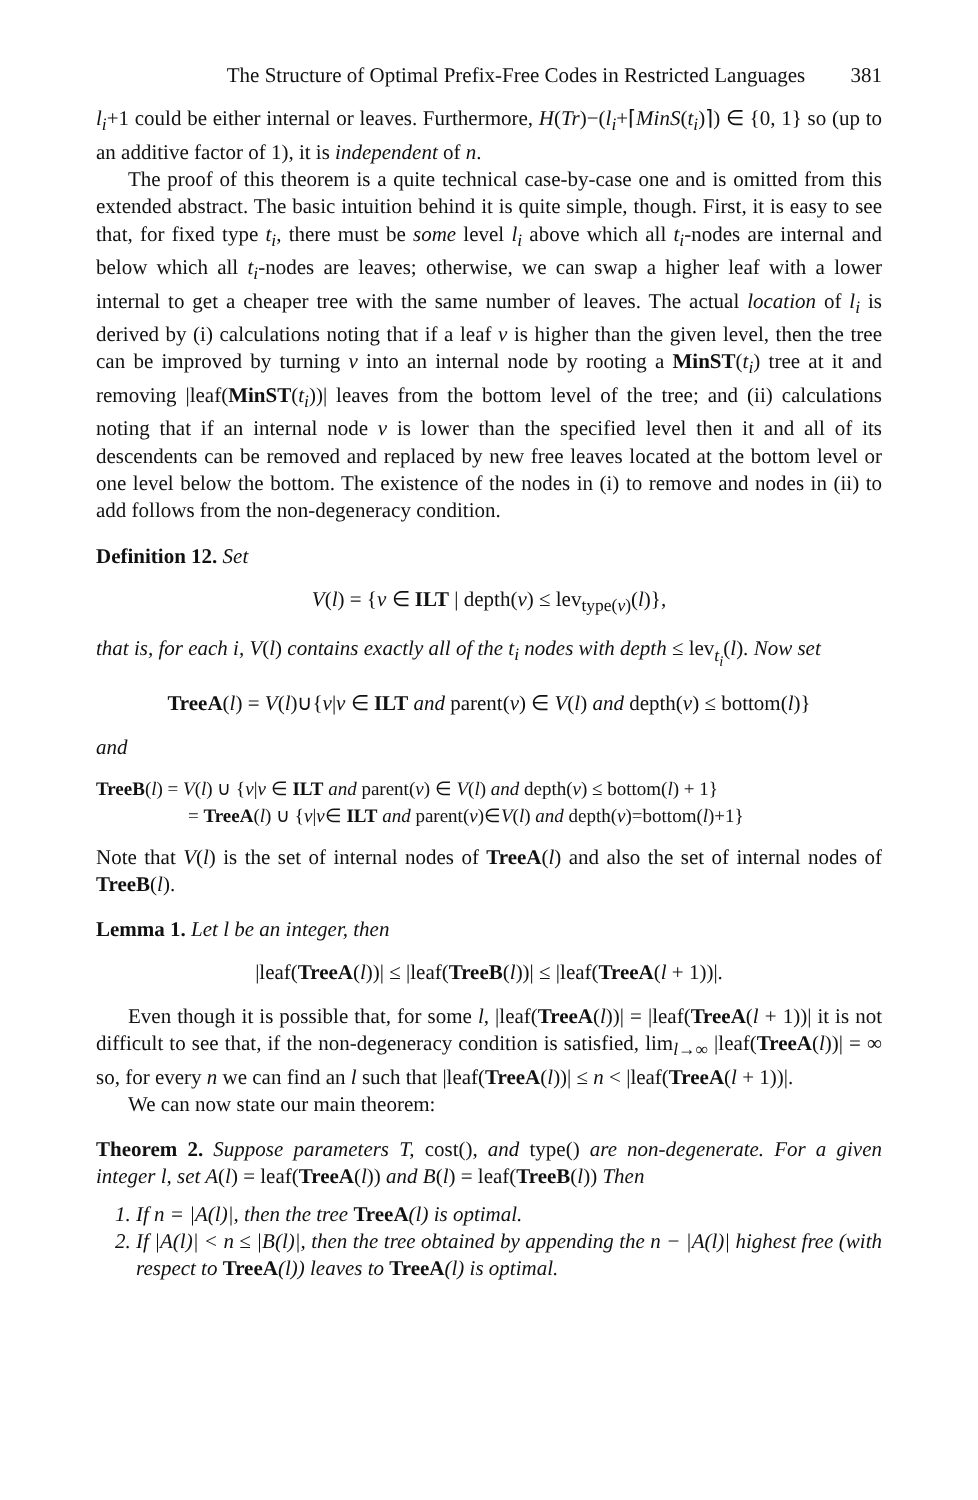The Structure of Optimal Prefix-Free Codes in Restricted Languages 381
l<sub>i</sub>+1 could be either internal or leaves. Furthermore, H(Tr)−(l<sub>i</sub>+⌈MinS(t<sub>i</sub>)⌉) ∈ {0, 1} so (up to an additive factor of 1), it is independent of n.
The proof of this theorem is a quite technical case-by-case one and is omitted from this extended abstract. The basic intuition behind it is quite simple, though. First, it is easy to see that, for fixed type t<sub>i</sub>, there must be some level l<sub>i</sub> above which all t<sub>i</sub>-nodes are internal and below which all t<sub>i</sub>-nodes are leaves; otherwise, we can swap a higher leaf with a lower internal to get a cheaper tree with the same number of leaves. The actual location of l<sub>i</sub> is derived by (i) calculations noting that if a leaf v is higher than the given level, then the tree can be improved by turning v into an internal node by rooting a MinST(t<sub>i</sub>) tree at it and removing |leaf(MinST(t<sub>i</sub>))| leaves from the bottom level of the tree; and (ii) calculations noting that if an internal node v is lower than the specified level then it and all of its descendents can be removed and replaced by new free leaves located at the bottom level or one level below the bottom. The existence of the nodes in (i) to remove and nodes in (ii) to add follows from the non-degeneracy condition.
Definition 12. Set
V(l) = {v ∈ ILT | depth(v) ≤ lev<sub>type(v)</sub>(l)},
that is, for each i, V(l) contains exactly all of the t<sub>i</sub> nodes with depth ≤ lev<sub>t<sub>i</sub></sub>(l). Now set
TreeA(l) = V(l)∪{v|v ∈ ILT and parent(v) ∈ V(l) and depth(v) ≤ bottom(l)}
and
TreeB(l) = V(l) ∪ {v|v ∈ ILT and parent(v) ∈ V(l) and depth(v) ≤ bottom(l) + 1}
= TreeA(l) ∪ {v|v∈ ILT and parent(v)∈V(l) and depth(v)=bottom(l)+1}
Note that V(l) is the set of internal nodes of TreeA(l) and also the set of internal nodes of TreeB(l).
Lemma 1. Let l be an integer, then
|leaf(TreeA(l))| ≤ |leaf(TreeB(l))| ≤ |leaf(TreeA(l + 1))|.
Even though it is possible that, for some l, |leaf(TreeA(l))| = |leaf(TreeA(l + 1))| it is not difficult to see that, if the non-degeneracy condition is satisfied, lim<sub>l→∞</sub> |leaf(TreeA(l))| = ∞ so, for every n we can find an l such that |leaf(TreeA(l))| ≤ n < |leaf(TreeA(l + 1))|.
We can now state our main theorem:
Theorem 2. Suppose parameters T, cost(), and type() are non-degenerate. For a given integer l, set A(l) = leaf(TreeA(l)) and B(l) = leaf(TreeB(l)) Then
1. If n = |A(l)|, then the tree TreeA(l) is optimal.
2. If |A(l)| < n ≤ |B(l)|, then the tree obtained by appending the n − |A(l)| highest free (with respect to TreeA(l)) leaves to TreeA(l) is optimal.